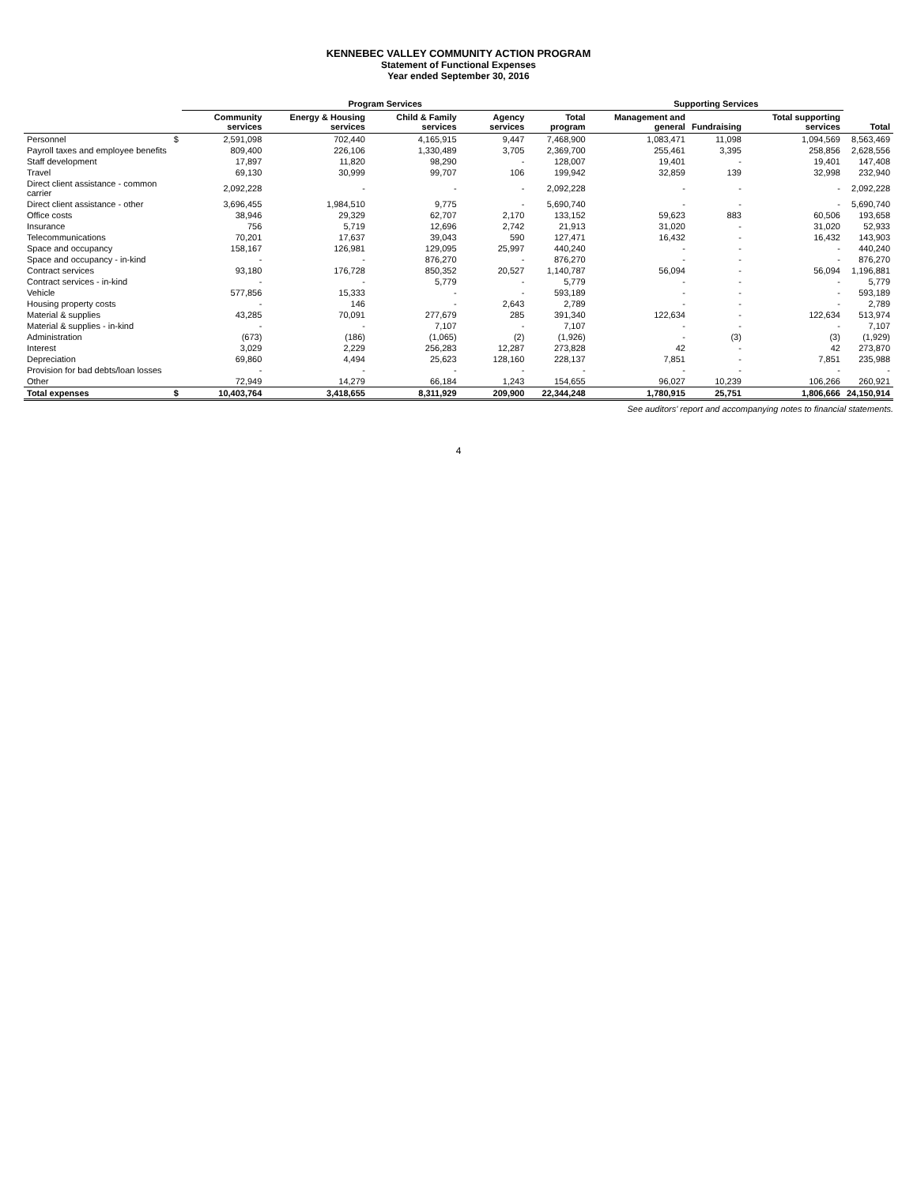KENNEBEC VALLEY COMMUNITY ACTION PROGRAM
Statement of Functional Expenses
Year ended September 30, 2016
| | | Program Services | | | | | Supporting Services | | | |
| --- | --- | --- | --- | --- | --- | --- | --- | --- | --- | --- |
| | | Community services | Energy & Housing services | Child & Family services | Agency services | Total program | Management and general | Fundraising | Total supporting services | Total |
| Personnel | $ | 2,591,098 | 702,440 | 4,165,915 | 9,447 | 7,468,900 | 1,083,471 | 11,098 | 1,094,569 | 8,563,469 |
| Payroll taxes and employee benefits | | 809,400 | 226,106 | 1,330,489 | 3,705 | 2,369,700 | 255,461 | 3,395 | 258,856 | 2,628,556 |
| Staff development | | 17,897 | 11,820 | 98,290 | - | 128,007 | 19,401 | - | 19,401 | 147,408 |
| Travel | | 69,130 | 30,999 | 99,707 | 106 | 199,942 | 32,859 | 139 | 32,998 | 232,940 |
| Direct client assistance - common carrier | | 2,092,228 | - | - | - | 2,092,228 | - | - | - | 2,092,228 |
| Direct client assistance - other | | 3,696,455 | 1,984,510 | 9,775 | - | 5,690,740 | - | - | - | 5,690,740 |
| Office costs | | 38,946 | 29,329 | 62,707 | 2,170 | 133,152 | 59,623 | 883 | 60,506 | 193,658 |
| Insurance | | 756 | 5,719 | 12,696 | 2,742 | 21,913 | 31,020 | - | 31,020 | 52,933 |
| Telecommunications | | 70,201 | 17,637 | 39,043 | 590 | 127,471 | 16,432 | - | 16,432 | 143,903 |
| Space and occupancy | | 158,167 | 126,981 | 129,095 | 25,997 | 440,240 | - | - | - | 440,240 |
| Space and occupancy - in-kind | | - | - | 876,270 | - | 876,270 | - | - | - | 876,270 |
| Contract services | | 93,180 | 176,728 | 850,352 | 20,527 | 1,140,787 | 56,094 | - | 56,094 | 1,196,881 |
| Contract services - in-kind | | - | - | 5,779 | - | 5,779 | - | - | - | 5,779 |
| Vehicle | | 577,856 | 15,333 | - | - | 593,189 | - | - | - | 593,189 |
| Housing property costs | | - | 146 | - | 2,643 | 2,789 | - | - | - | 2,789 |
| Material & supplies | | 43,285 | 70,091 | 277,679 | 285 | 391,340 | 122,634 | - | 122,634 | 513,974 |
| Material & supplies - in-kind | | - | - | 7,107 | - | 7,107 | - | - | - | 7,107 |
| Administration | | (673) | (186) | (1,065) | (2) | (1,926) | - | (3) | (3) | (1,929) |
| Interest | | 3,029 | 2,229 | 256,283 | 12,287 | 273,828 | 42 | - | 42 | 273,870 |
| Depreciation | | 69,860 | 4,494 | 25,623 | 128,160 | 228,137 | 7,851 | - | 7,851 | 235,988 |
| Provision for bad debts/loan losses | | - | - | - | - | - | - | - | - | - |
| Other | | 72,949 | 14,279 | 66,184 | 1,243 | 154,655 | 96,027 | 10,239 | 106,266 | 260,921 |
| Total expenses | $ | 10,403,764 | 3,418,655 | 8,311,929 | 209,900 | 22,344,248 | 1,780,915 | 25,751 | 1,806,666 | 24,150,914 |
See auditors' report and accompanying notes to financial statements.
4